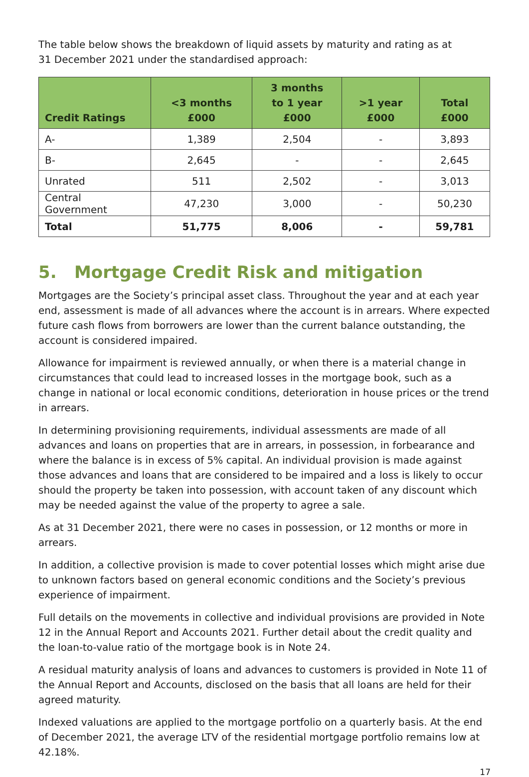The table below shows the breakdown of liquid assets by maturity and rating as at
31 December 2021 under the standardised approach:
| Credit Ratings | <3 months £000 | 3 months to 1 year £000 | >1 year £000 | Total £000 |
| --- | --- | --- | --- | --- |
| A- | 1,389 | 2,504 | - | 3,893 |
| B- | 2,645 | - | - | 2,645 |
| Unrated | 511 | 2,502 | - | 3,013 |
| Central Government | 47,230 | 3,000 | - | 50,230 |
| Total | 51,775 | 8,006 | - | 59,781 |
5. Mortgage Credit Risk and mitigation
Mortgages are the Society’s principal asset class. Throughout the year and at each year end, assessment is made of all advances where the account is in arrears. Where expected future cash flows from borrowers are lower than the current balance outstanding, the account is considered impaired.
Allowance for impairment is reviewed annually, or when there is a material change in circumstances that could lead to increased losses in the mortgage book, such as a change in national or local economic conditions, deterioration in house prices or the trend in arrears.
In determining provisioning requirements, individual assessments are made of all advances and loans on properties that are in arrears, in possession, in forbearance and where the balance is in excess of 5% capital. An individual provision is made against those advances and loans that are considered to be impaired and a loss is likely to occur should the property be taken into possession, with account taken of any discount which may be needed against the value of the property to agree a sale.
As at 31 December 2021, there were no cases in possession, or 12 months or more in arrears.
In addition, a collective provision is made to cover potential losses which might arise due to unknown factors based on general economic conditions and the Society’s previous experience of impairment.
Full details on the movements in collective and individual provisions are provided in Note 12 in the Annual Report and Accounts 2021. Further detail about the credit quality and the loan-to-value ratio of the mortgage book is in Note 24.
A residual maturity analysis of loans and advances to customers is provided in Note 11 of the Annual Report and Accounts, disclosed on the basis that all loans are held for their agreed maturity.
Indexed valuations are applied to the mortgage portfolio on a quarterly basis. At the end of December 2021, the average LTV of the residential mortgage portfolio remains low at 42.18%.
17